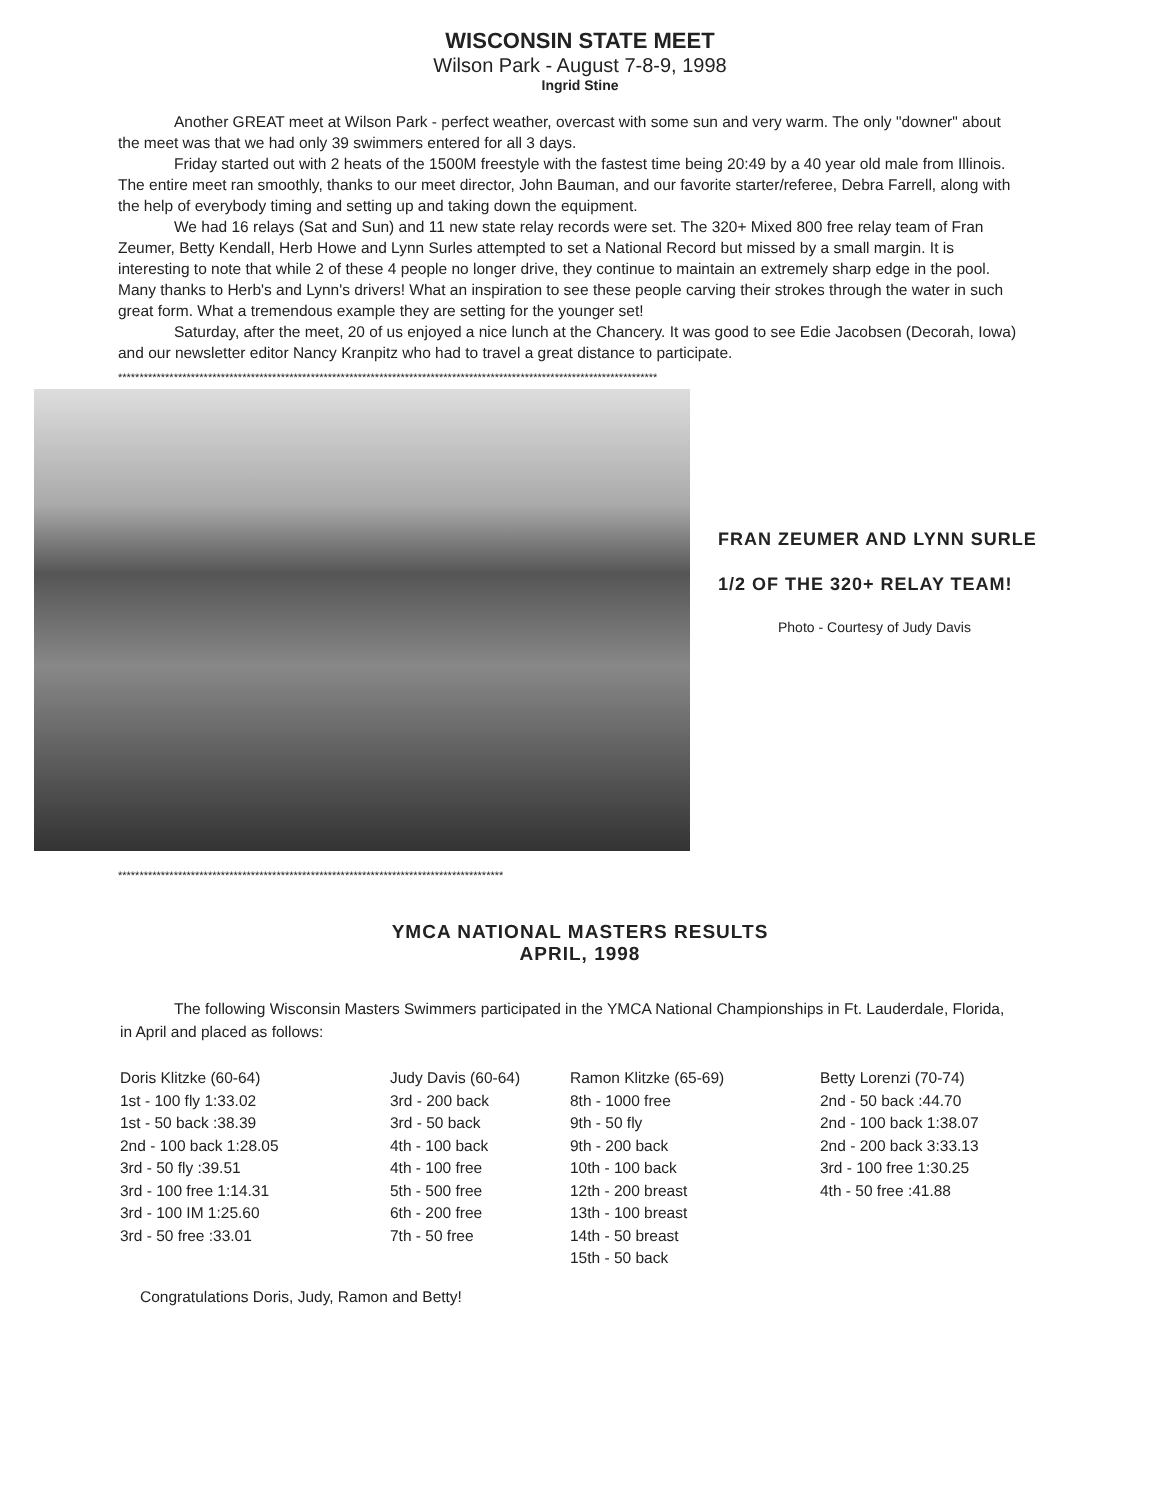WISCONSIN STATE MEET
Wilson Park - August 7-8-9, 1998
Ingrid Stine
Another GREAT meet at Wilson Park - perfect weather, overcast with some sun and very warm. The only "downer" about the meet was that we had only 39 swimmers entered for all 3 days.
Friday started out with 2 heats of the 1500M freestyle with the fastest time being 20:49 by a 40 year old male from Illinois. The entire meet ran smoothly, thanks to our meet director, John Bauman, and our favorite starter/referee, Debra Farrell, along with the help of everybody timing and setting up and taking down the equipment.
We had 16 relays (Sat and Sun) and 11 new state relay records were set. The 320+ Mixed 800 free relay team of Fran Zeumer, Betty Kendall, Herb Howe and Lynn Surles attempted to set a National Record but missed by a small margin. It is interesting to note that while 2 of these 4 people no longer drive, they continue to maintain an extremely sharp edge in the pool. Many thanks to Herb's and Lynn's drivers! What an inspiration to see these people carving their strokes through the water in such great form. What a tremendous example they are setting for the younger set!
Saturday, after the meet, 20 of us enjoyed a nice lunch at the Chancery. It was good to see Edie Jacobsen (Decorah, Iowa) and our newsletter editor Nancy Kranpitz who had to travel a great distance to participate.
******************************************************************************************************************************
FRAN ZEUMER AND LYNN SURLE
1/2 OF THE 320+ RELAY TEAM!
Photo - Courtesy of Judy Davis
******************************************************************************************
YMCA NATIONAL MASTERS RESULTS
APRIL, 1998
The following Wisconsin Masters Swimmers participated in the YMCA National Championships in Ft. Lauderdale, Florida, in April and placed as follows:
Doris Klitzke (60-64)
1st - 100 fly 1:33.02
1st - 50 back :38.39
2nd - 100 back 1:28.05
3rd - 50 fly :39.51
3rd - 100 free 1:14.31
3rd - 100 IM 1:25.60
3rd - 50 free :33.01
Judy Davis (60-64)
3rd - 200 back
3rd - 50 back
4th - 100 back
4th - 100 free
5th - 500 free
6th - 200 free
7th - 50 free
Ramon Klitzke (65-69)
8th - 1000 free
9th - 50 fly
9th - 200 back
10th - 100 back
12th - 200 breast
13th - 100 breast
14th - 50 breast
15th - 50 back
Betty Lorenzi (70-74)
2nd - 50 back :44.70
2nd - 100 back 1:38.07
2nd - 200 back 3:33.13
3rd - 100 free 1:30.25
4th - 50 free :41.88
Congratulations Doris, Judy, Ramon and Betty!